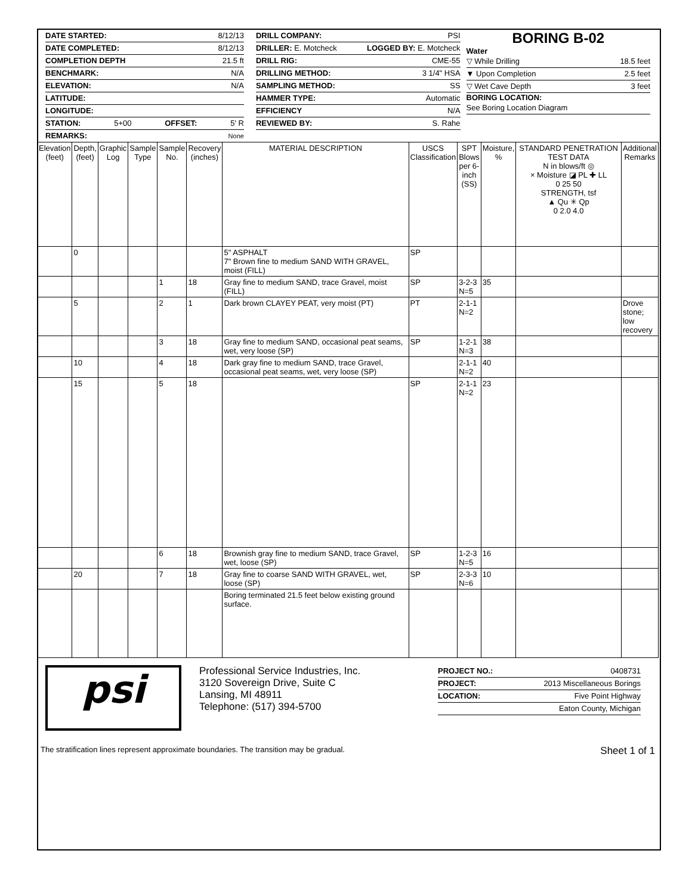DATE STARTED: 8/12/13
DATE COMPLETED: 8/12/13
COMPLETION DEPTH 21.5 ft
BENCHMARK: N/A
ELEVATION: N/A
LATITUDE:
LONGITUDE:
STATION: 5+00 OFFSET: 5' R
REMARKS: None
DRILL COMPANY: PSI
DRILLER: E. Motcheck LOGGED BY: E. Motcheck
DRILL RIG: CME-55
DRILLING METHOD: 3 1/4" HSA
SAMPLING METHOD: SS
HAMMER TYPE: Automatic
EFFICIENCY N/A
REVIEWED BY: S. Rahe
BORING B-02
Water
▽ While Drilling 18.5 feet
▼ Upon Completion 2.5 feet
▽ Wet Cave Depth 3 feet
BORING LOCATION:
See Boring Location Diagram
| Elevation (feet) | Depth, (feet) | Graphic Log | Sample Type | Sample No. | Recovery (inches) | MATERIAL DESCRIPTION | USCS Classification | SPT Blows per 6-inch (SS) | Moisture, % | STANDARD PENETRATION TEST DATA N in blows/ft ◎ × Moisture ◪ PL ✚ LL 0 25 50 STRENGTH, tsf ▲ Qu ✳ Qp 0 2.0 4.0 | Additional Remarks |
| --- | --- | --- | --- | --- | --- | --- | --- | --- | --- | --- | --- |
| | 0 | | | | | 5" ASPHALT 7" Brown fine to medium SAND WITH GRAVEL, moist (FILL) | SP | | | | |
| | | | | 1 | 18 | Gray fine to medium SAND, trace Gravel, moist (FILL) | SP | 3-2-3 N=5 | 35 | | |
| | 5 | | | 2 | 1 | Dark brown CLAYEY PEAT, very moist (PT) | PT | 2-1-1 N=2 | | | Drove stone; low recovery |
| | | | | 3 | 18 | Gray fine to medium SAND, occasional peat seams, wet, very loose (SP) | SP | 1-2-1 N=3 | 38 | | |
| | 10 | | | 4 | 18 | Dark gray fine to medium SAND, trace Gravel, occasional peat seams, wet, very loose (SP) | | 2-1-1 N=2 | 40 | | |
| | 15 | | | 5 | 18 | | SP | 2-1-1 N=2 | 23 | | |
| | | | | 6 | 18 | Brownish gray fine to medium SAND, trace Gravel, wet, loose (SP) | SP | 1-2-3 N=5 | 16 | | |
| | 20 | | | 7 | 18 | Gray fine to coarse SAND WITH GRAVEL, wet, loose (SP) | SP | 2-3-3 N=6 | 10 | | |
| | | | | | | Boring terminated 21.5 feet below existing ground surface. | | | | | |
psi
Professional Service Industries, Inc.
3120 Sovereign Drive, Suite C
Lansing, MI 48911
Telephone: (517) 394-5700
PROJECT NO.: 0408731
PROJECT: 2013 Miscellaneous Borings
LOCATION: Five Point Highway
Eaton County, Michigan
The stratification lines represent approximate boundaries. The transition may be gradual. Sheet 1 of 1